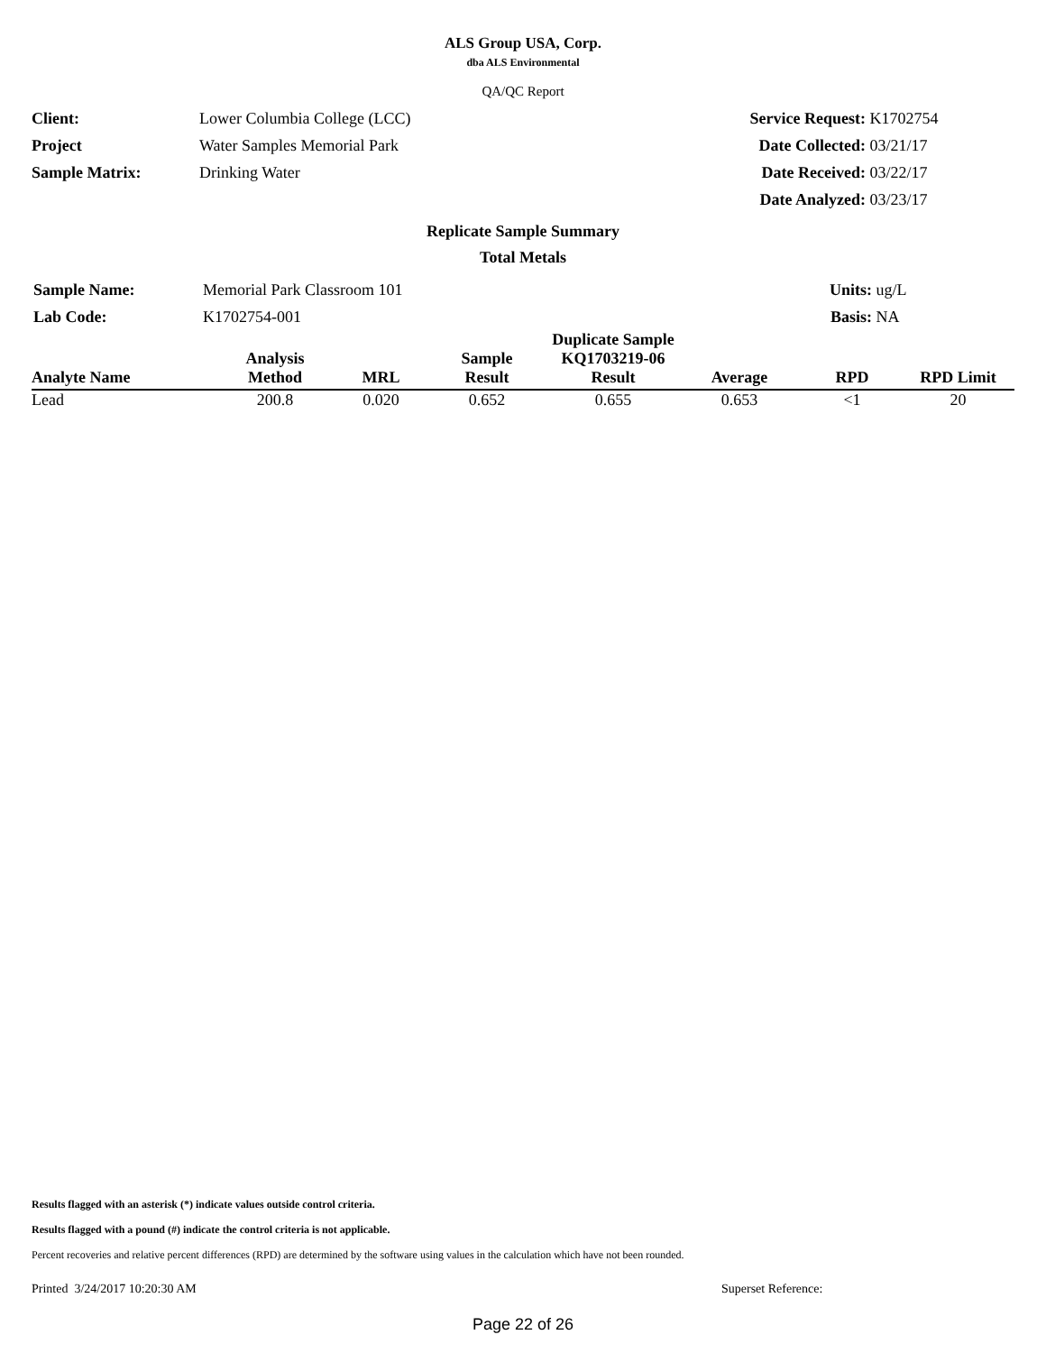ALS Group USA, Corp.
dba ALS Environmental
QA/QC Report
| Client: | Lower Columbia College (LCC) | Service Request: | K1702754 |
| Project | Water Samples Memorial Park | Date Collected: | 03/21/17 |
| Sample Matrix: | Drinking Water | Date Received: | 03/22/17 |
| | | Date Analyzed: | 03/23/17 |
Replicate Sample Summary
Total Metals
| Sample Name: | Memorial Park Classroom 101 | Units: | ug/L |
| Lab Code: | K1702754-001 | Basis: | NA |
| Analyte Name | Analysis Method | MRL | Sample Result | Duplicate Sample KQ1703219-06 Result | Average | RPD | RPD Limit |
| --- | --- | --- | --- | --- | --- | --- | --- |
| Lead | 200.8 | 0.020 | 0.652 | 0.655 | 0.653 | <1 | 20 |
Results flagged with an asterisk (*) indicate values outside control criteria.
Results flagged with a pound (#) indicate the control criteria is not applicable.
Percent recoveries and relative percent differences (RPD) are determined by the software using values in the calculation which have not been rounded.
Printed 3/24/2017 10:20:30 AM Superset Reference:
Page 22 of 26